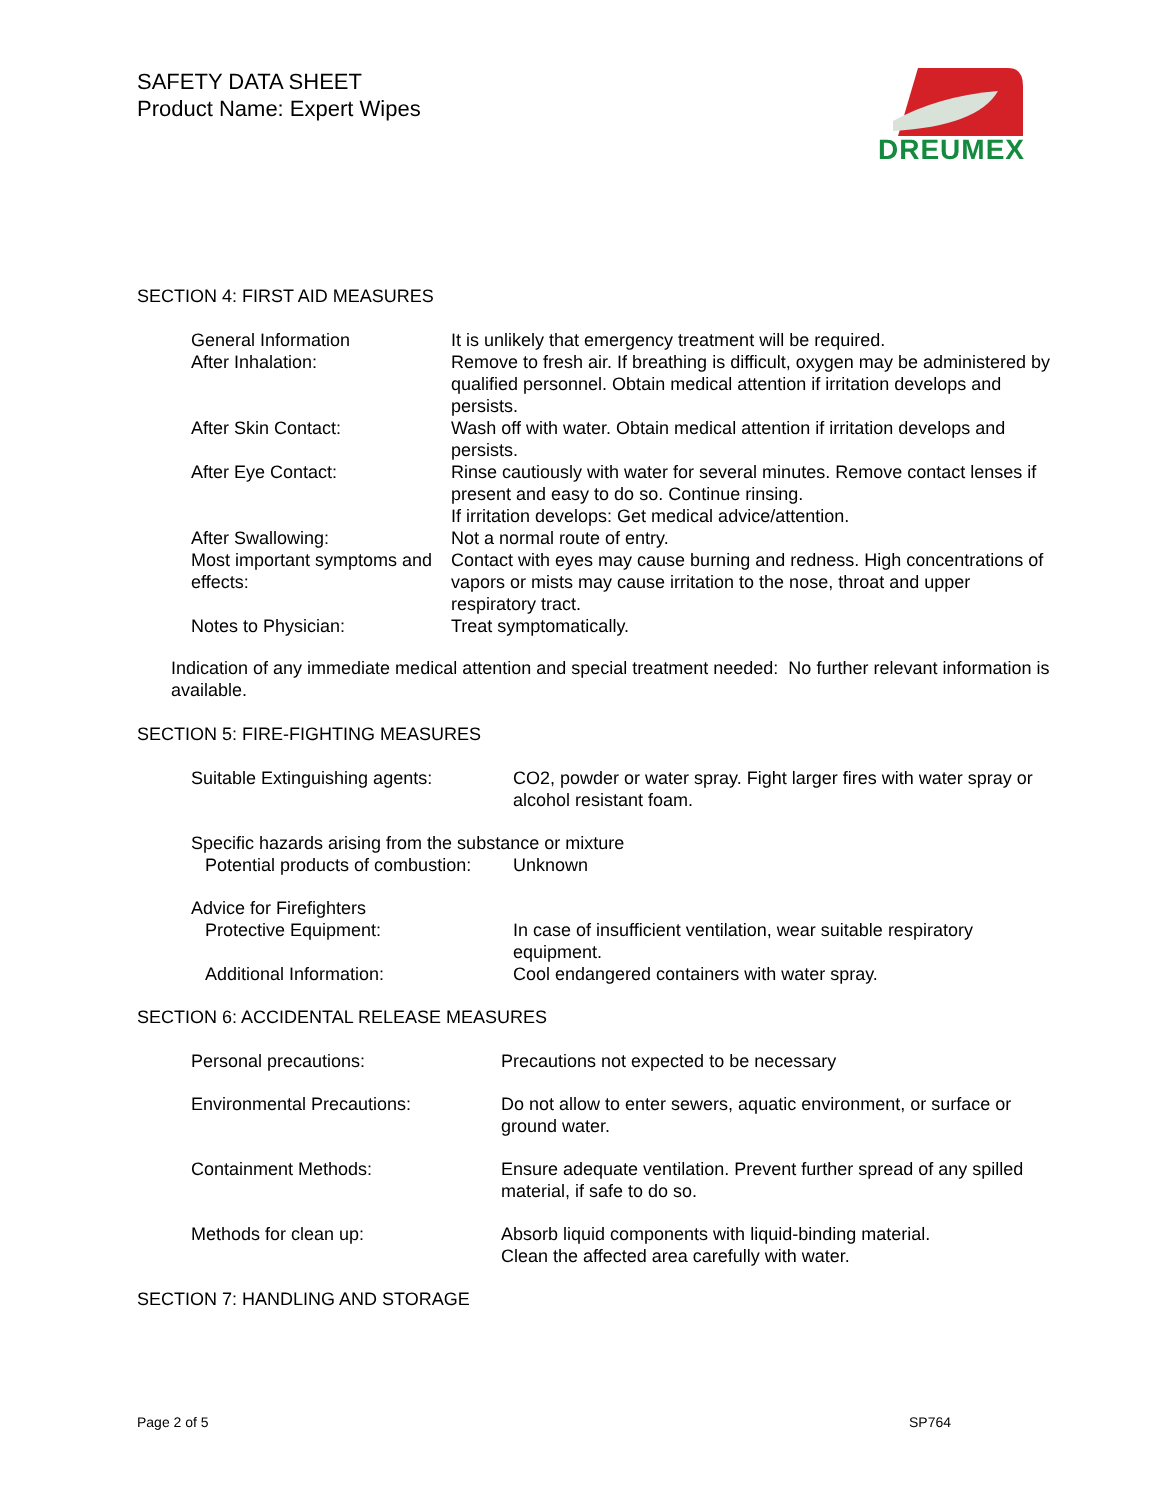SAFETY DATA SHEET
Product Name: Expert Wipes
DREUMEX
SECTION 4: FIRST AID MEASURES
| General Information | It is unlikely that emergency treatment will be required. |
| After Inhalation: | Remove to fresh air. If breathing is difficult, oxygen may be administered by qualified personnel. Obtain medical attention if irritation develops and persists. |
| After Skin Contact: | Wash off with water. Obtain medical attention if irritation develops and persists. |
| After Eye Contact: | Rinse cautiously with water for several minutes. Remove contact lenses if present and easy to do so. Continue rinsing. If irritation develops: Get medical advice/attention. |
| After Swallowing: | Not a normal route of entry. |
| Most important symptoms and effects: | Contact with eyes may cause burning and redness. High concentrations of vapors or mists may cause irritation to the nose, throat and upper respiratory tract. |
| Notes to Physician: | Treat symptomatically. |
Indication of any immediate medical attention and special treatment needed: No further relevant information is available.
SECTION 5: FIRE-FIGHTING MEASURES
| Suitable Extinguishing agents: | CO2, powder or water spray. Fight larger fires with water spray or alcohol resistant foam. |
| Specific hazards arising from the substance or mixture | |
| Potential products of combustion: | Unknown |
| Advice for Firefighters | |
| Protective Equipment: | In case of insufficient ventilation, wear suitable respiratory equipment. |
| Additional Information: | Cool endangered containers with water spray. |
SECTION 6: ACCIDENTAL RELEASE MEASURES
| Personal precautions: | Precautions not expected to be necessary |
| Environmental Precautions: | Do not allow to enter sewers, aquatic environment, or surface or ground water. |
| Containment Methods: | Ensure adequate ventilation. Prevent further spread of any spilled material, if safe to do so. |
| Methods for clean up: | Absorb liquid components with liquid-binding material. Clean the affected area carefully with water. |
SECTION 7: HANDLING AND STORAGE
Page 2 of 5 SP764